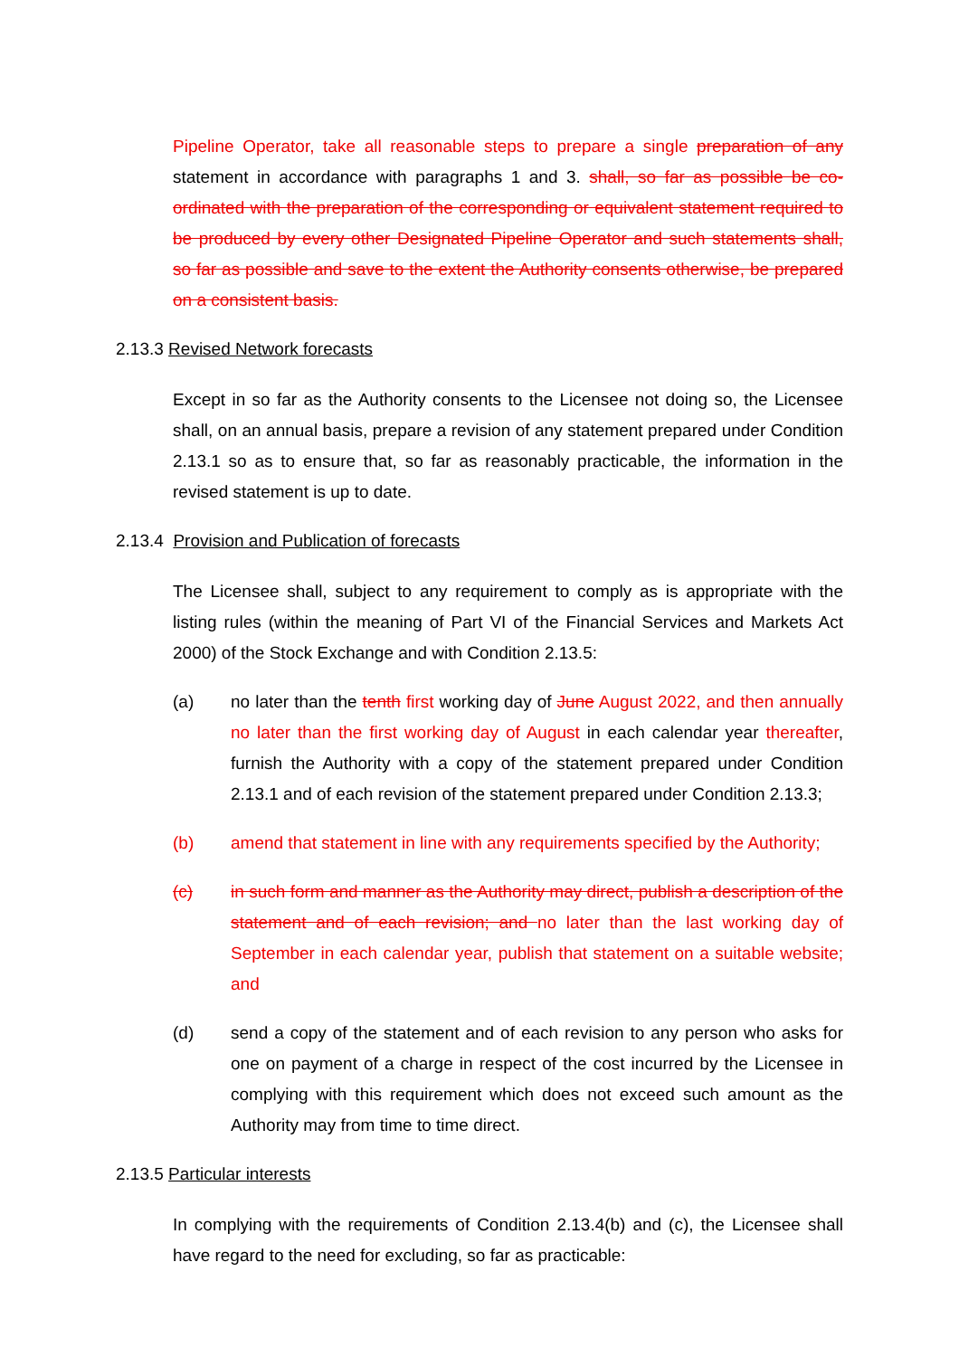Pipeline Operator, take all reasonable steps to prepare a single preparation of any statement in accordance with paragraphs 1 and 3. shall, so far as possible be co-ordinated with the preparation of the corresponding or equivalent statement required to be produced by every other Designated Pipeline Operator and such statements shall, so far as possible and save to the extent the Authority consents otherwise, be prepared on a consistent basis.
2.13.3 Revised Network forecasts
Except in so far as the Authority consents to the Licensee not doing so, the Licensee shall, on an annual basis, prepare a revision of any statement prepared under Condition 2.13.1 so as to ensure that, so far as reasonably practicable, the information in the revised statement is up to date.
2.13.4 Provision and Publication of forecasts
The Licensee shall, subject to any requirement to comply as is appropriate with the listing rules (within the meaning of Part VI of the Financial Services and Markets Act 2000) of the Stock Exchange and with Condition 2.13.5:
(a) no later than the tenth first working day of June August 2022, and then annually no later than the first working day of August in each calendar year thereafter, furnish the Authority with a copy of the statement prepared under Condition 2.13.1 and of each revision of the statement prepared under Condition 2.13.3;
(b) amend that statement in line with any requirements specified by the Authority;
(c) in such form and manner as the Authority may direct, publish a description of the statement and of each revision; and no later than the last working day of September in each calendar year, publish that statement on a suitable website; and
(d) send a copy of the statement and of each revision to any person who asks for one on payment of a charge in respect of the cost incurred by the Licensee in complying with this requirement which does not exceed such amount as the Authority may from time to time direct.
2.13.5 Particular interests
In complying with the requirements of Condition 2.13.4(b) and (c), the Licensee shall have regard to the need for excluding, so far as practicable: